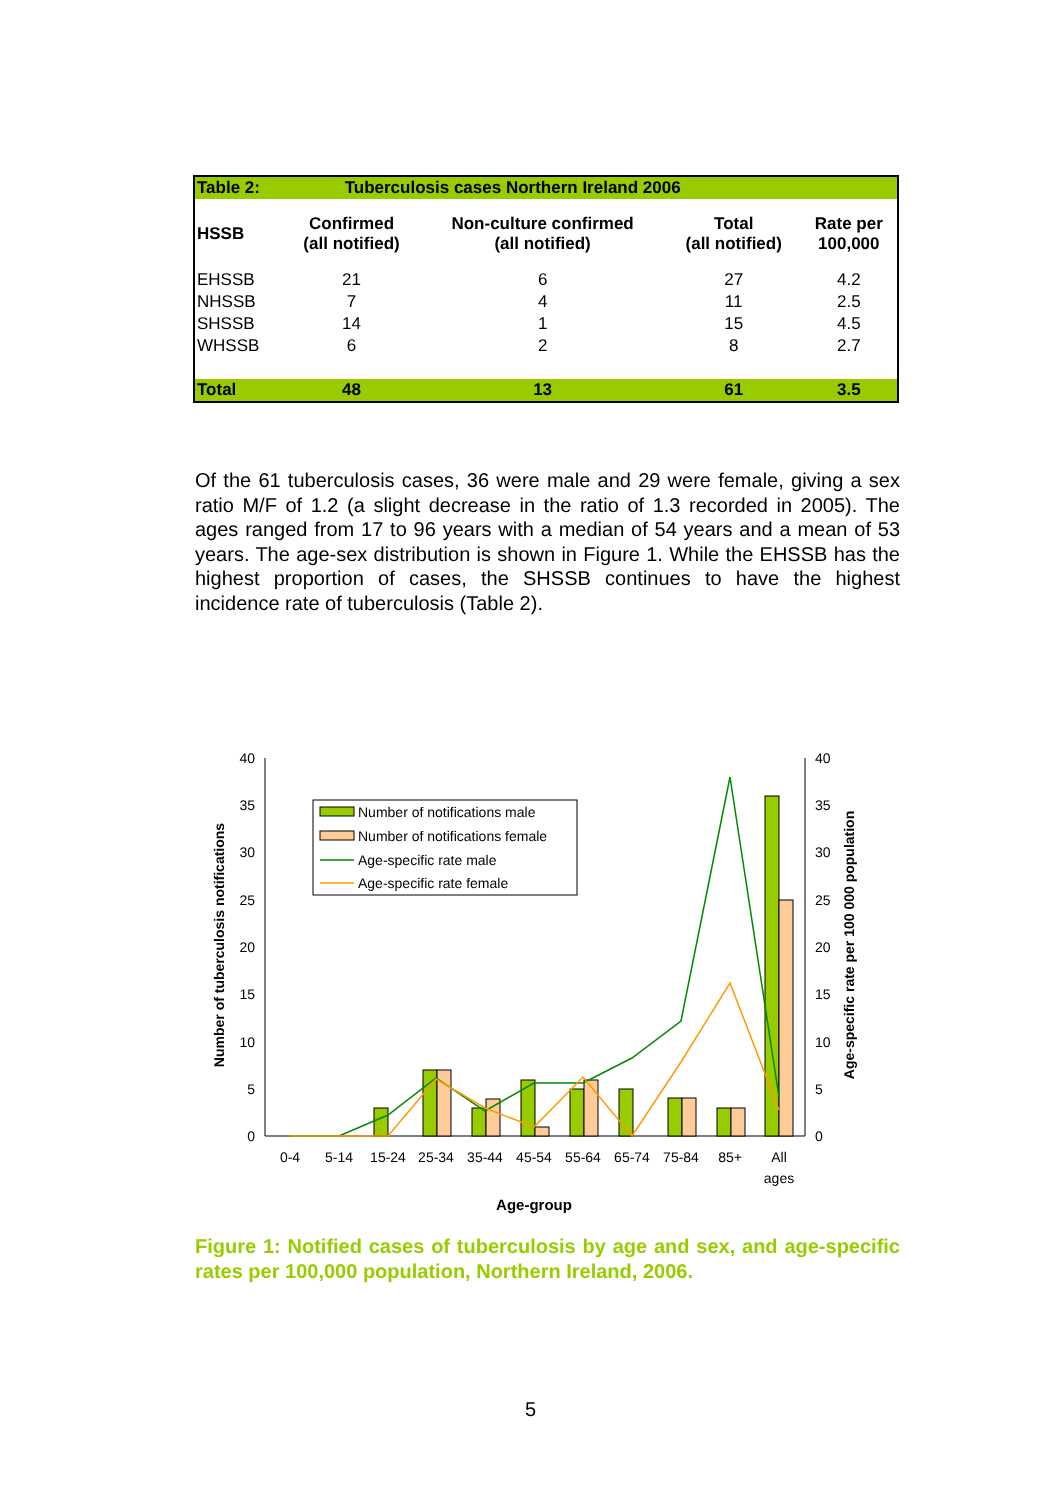| Table 2: | Tuberculosis cases Northern Ireland 2006 | | | |
| HSSB | Confirmed (all notified) | Non-culture confirmed (all notified) | Total (all notified) | Rate per 100,000 |
| EHSSB | 21 | 6 | 27 | 4.2 |
| NHSSB | 7 | 4 | 11 | 2.5 |
| SHSSB | 14 | 1 | 15 | 4.5 |
| WHSSB | 6 | 2 | 8 | 2.7 |
| Total | 48 | 13 | 61 | 3.5 |
Of the 61 tuberculosis cases, 36 were male and 29 were female, giving a sex ratio M/F of 1.2 (a slight decrease in the ratio of 1.3 recorded in 2005). The ages ranged from 17 to 96 years with a median of 54 years and a mean of 53 years. The age-sex distribution is shown in Figure 1. While the EHSSB has the highest proportion of cases, the SHSSB continues to have the highest incidence rate of tuberculosis (Table 2).
0
5
10
15
20
25
30
35
40
0
5
10
15
20
25
30
35
40
0-4
5-14
15-24
25-34
35-44
45-54
55-64
65-74
75-84
85+
All
ages
Age-group
Number of tuberculosis notifications
Age-specific rate per 100 000 population
Number of notifications male
Number of notifications female
Age-specific rate male
Age-specific rate female
Figure 1: Notified cases of tuberculosis by age and sex, and age-specific rates per 100,000 population, Northern Ireland, 2006.
5